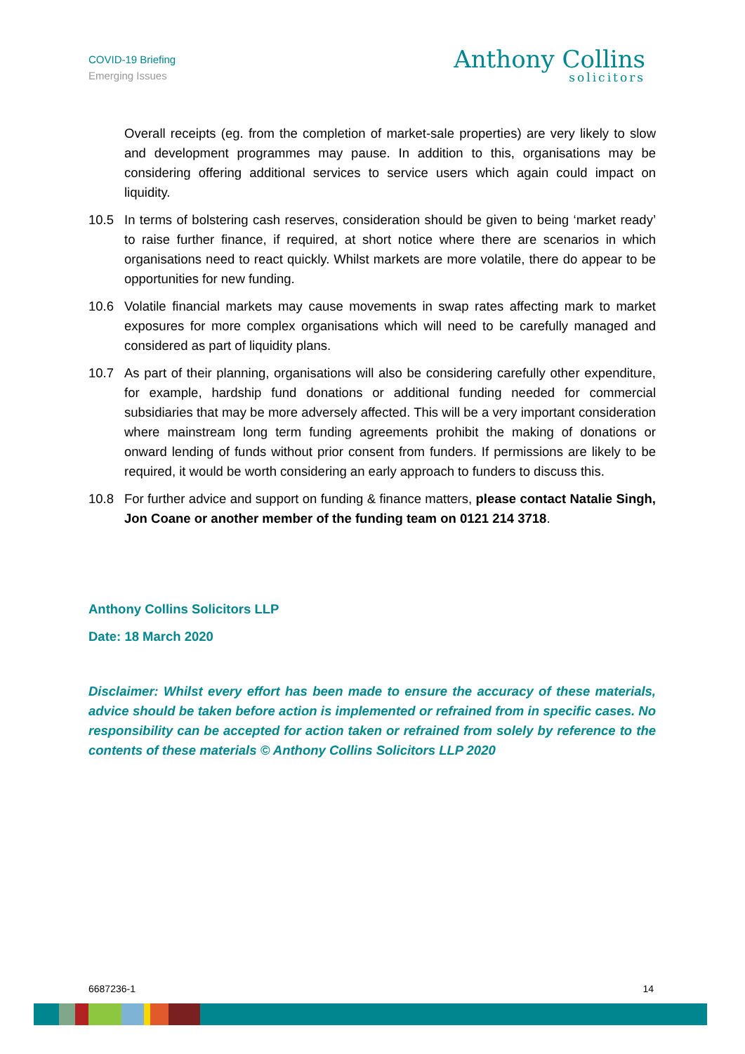COVID-19 Briefing
Emerging Issues
Anthony Collins
solicitors
Overall receipts (eg. from the completion of market-sale properties) are very likely to slow and development programmes may pause. In addition to this, organisations may be considering offering additional services to service users which again could impact on liquidity.
10.5 In terms of bolstering cash reserves, consideration should be given to being ‘market ready’ to raise further finance, if required, at short notice where there are scenarios in which organisations need to react quickly. Whilst markets are more volatile, there do appear to be opportunities for new funding.
10.6 Volatile financial markets may cause movements in swap rates affecting mark to market exposures for more complex organisations which will need to be carefully managed and considered as part of liquidity plans.
10.7 As part of their planning, organisations will also be considering carefully other expenditure, for example, hardship fund donations or additional funding needed for commercial subsidiaries that may be more adversely affected. This will be a very important consideration where mainstream long term funding agreements prohibit the making of donations or onward lending of funds without prior consent from funders. If permissions are likely to be required, it would be worth considering an early approach to funders to discuss this.
10.8 For further advice and support on funding & finance matters, please contact Natalie Singh, Jon Coane or another member of the funding team on 0121 214 3718.
Anthony Collins Solicitors LLP
Date: 18 March 2020
Disclaimer: Whilst every effort has been made to ensure the accuracy of these materials, advice should be taken before action is implemented or refrained from in specific cases. No responsibility can be accepted for action taken or refrained from solely by reference to the contents of these materials © Anthony Collins Solicitors LLP 2020
6687236-1 14